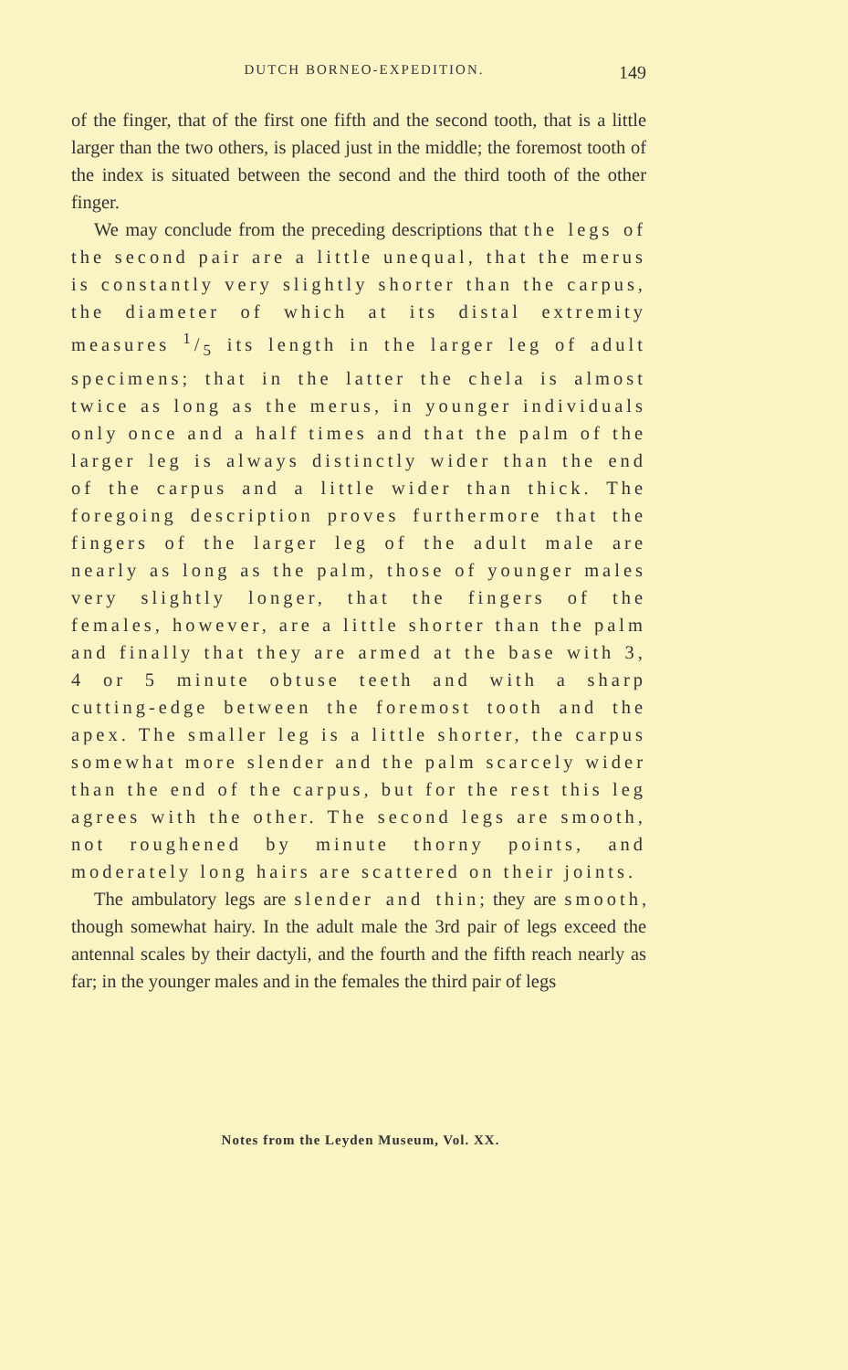DUTCH BORNEO-EXPEDITION. 149
of the finger, that of the first one fifth and the second tooth, that is a little larger than the two others, is placed just in the middle; the foremost tooth of the index is situated between the second and the third tooth of the other finger.
We may conclude from the preceding descriptions that the legs of the second pair are a little unequal, that the merus is constantly very slightly shorter than the carpus, the diameter of which at its distal extremity measures 1/5 its length in the larger leg of adult specimens; that in the latter the chela is almost twice as long as the merus, in younger individuals only once and a half times and that the palm of the larger leg is always distinctly wider than the end of the carpus and a little wider than thick. The foregoing description proves furthermore that the fingers of the larger leg of the adult male are nearly as long as the palm, those of younger males very slightly longer, that the fingers of the females, however, are a little shorter than the palm and finally that they are armed at the base with 3, 4 or 5 minute obtuse teeth and with a sharp cutting-edge between the foremost tooth and the apex. The smaller leg is a little shorter, the carpus somewhat more slender and the palm scarcely wider than the end of the carpus, but for the rest this leg agrees with the other. The second legs are smooth, not roughened by minute thorny points, and moderately long hairs are scattered on their joints.
The ambulatory legs are slender and thin; they are smooth, though somewhat hairy. In the adult male the 3rd pair of legs exceed the antennal scales by their dactyli, and the fourth and the fifth reach nearly as far; in the younger males and in the females the third pair of legs
Notes from the Leyden Museum, Vol. XX.